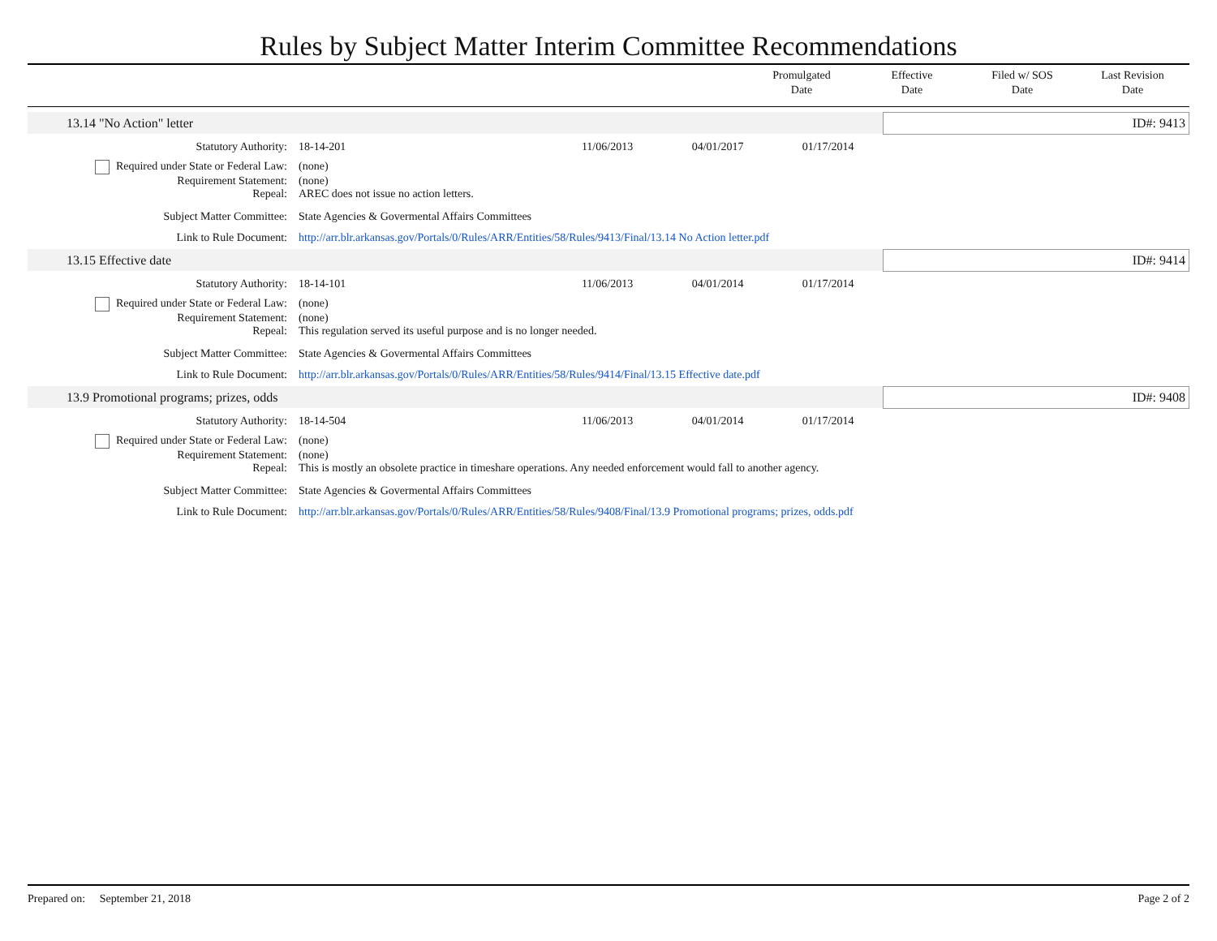Rules by Subject Matter Interim Committee Recommendations
Promulgated
Date
Effective
Date
Filed w/ SOS
Date
Last Revision
Date
| 13.14 "No Action" letter | | | | | ID#: 9413 |
| Statutory Authority: | 18-14-201 | 11/06/2013 | 04/01/2017 | 01/17/2014 | |
| Required under State or Federal Law: | (none) | | | | |
| Requirement Statement: | (none) | | | | |
| Repeal: | AREC does not issue no action letters. | | | | |
| Subject Matter Committee: | State Agencies & Govermental Affairs Committees | | | | |
| Link to Rule Document: | http://arr.blr.arkansas.gov/Portals/0/Rules/ARR/Entities/58/Rules/9413/Final/13.14 No Action letter.pdf | | | | |
| 13.15 Effective date | | | | | ID#: 9414 |
| Statutory Authority: | 18-14-101 | 11/06/2013 | 04/01/2014 | 01/17/2014 | |
| Required under State or Federal Law: | (none) | | | | |
| Requirement Statement: | (none) | | | | |
| Repeal: | This regulation served its useful purpose and is no longer needed. | | | | |
| Subject Matter Committee: | State Agencies & Govermental Affairs Committees | | | | |
| Link to Rule Document: | http://arr.blr.arkansas.gov/Portals/0/Rules/ARR/Entities/58/Rules/9414/Final/13.15 Effective date.pdf | | | | |
| 13.9 Promotional programs; prizes, odds | | | | | ID#: 9408 |
| Statutory Authority: | 18-14-504 | 11/06/2013 | 04/01/2014 | 01/17/2014 | |
| Required under State or Federal Law: | (none) | | | | |
| Requirement Statement: | (none) | | | | |
| Repeal: | This is mostly an obsolete practice in timeshare operations. Any needed enforcement would fall to another agency. | | | | |
| Subject Matter Committee: | State Agencies & Govermental Affairs Committees | | | | |
| Link to Rule Document: | http://arr.blr.arkansas.gov/Portals/0/Rules/ARR/Entities/58/Rules/9408/Final/13.9 Promotional programs; prizes, odds.pdf | | | | |
Prepared on: September 21, 2018 Page 2 of 2